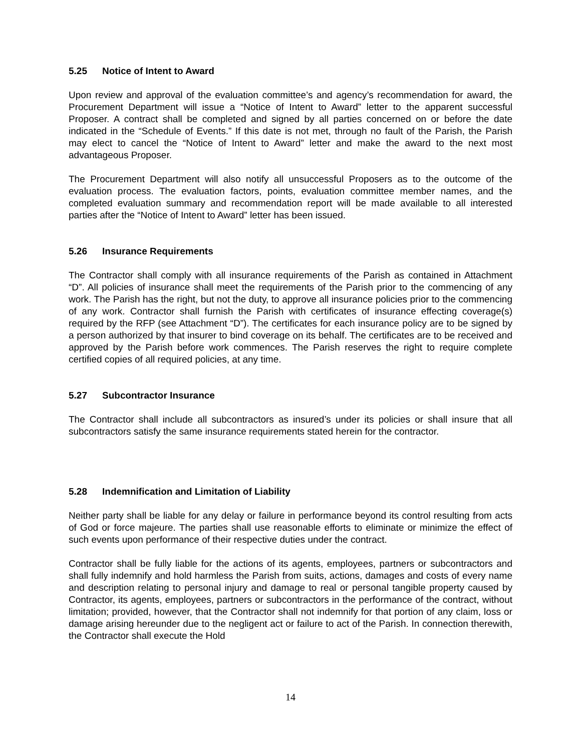5.25 Notice of Intent to Award
Upon review and approval of the evaluation committee’s and agency’s recommendation for award, the Procurement Department will issue a “Notice of Intent to Award” letter to the apparent successful Proposer. A contract shall be completed and signed by all parties concerned on or before the date indicated in the “Schedule of Events.” If this date is not met, through no fault of the Parish, the Parish may elect to cancel the “Notice of Intent to Award” letter and make the award to the next most advantageous Proposer.
The Procurement Department will also notify all unsuccessful Proposers as to the outcome of the evaluation process. The evaluation factors, points, evaluation committee member names, and the completed evaluation summary and recommendation report will be made available to all interested parties after the “Notice of Intent to Award” letter has been issued.
5.26 Insurance Requirements
The Contractor shall comply with all insurance requirements of the Parish as contained in Attachment “D”. All policies of insurance shall meet the requirements of the Parish prior to the commencing of any work. The Parish has the right, but not the duty, to approve all insurance policies prior to the commencing of any work. Contractor shall furnish the Parish with certificates of insurance effecting coverage(s) required by the RFP (see Attachment “D”). The certificates for each insurance policy are to be signed by a person authorized by that insurer to bind coverage on its behalf. The certificates are to be received and approved by the Parish before work commences. The Parish reserves the right to require complete certified copies of all required policies, at any time.
5.27 Subcontractor Insurance
The Contractor shall include all subcontractors as insured’s under its policies or shall insure that all subcontractors satisfy the same insurance requirements stated herein for the contractor.
5.28 Indemnification and Limitation of Liability
Neither party shall be liable for any delay or failure in performance beyond its control resulting from acts of God or force majeure. The parties shall use reasonable efforts to eliminate or minimize the effect of such events upon performance of their respective duties under the contract.
Contractor shall be fully liable for the actions of its agents, employees, partners or subcontractors and shall fully indemnify and hold harmless the Parish from suits, actions, damages and costs of every name and description relating to personal injury and damage to real or personal tangible property caused by Contractor, its agents, employees, partners or subcontractors in the performance of the contract, without limitation; provided, however, that the Contractor shall not indemnify for that portion of any claim, loss or damage arising hereunder due to the negligent act or failure to act of the Parish. In connection therewith, the Contractor shall execute the Hold
14